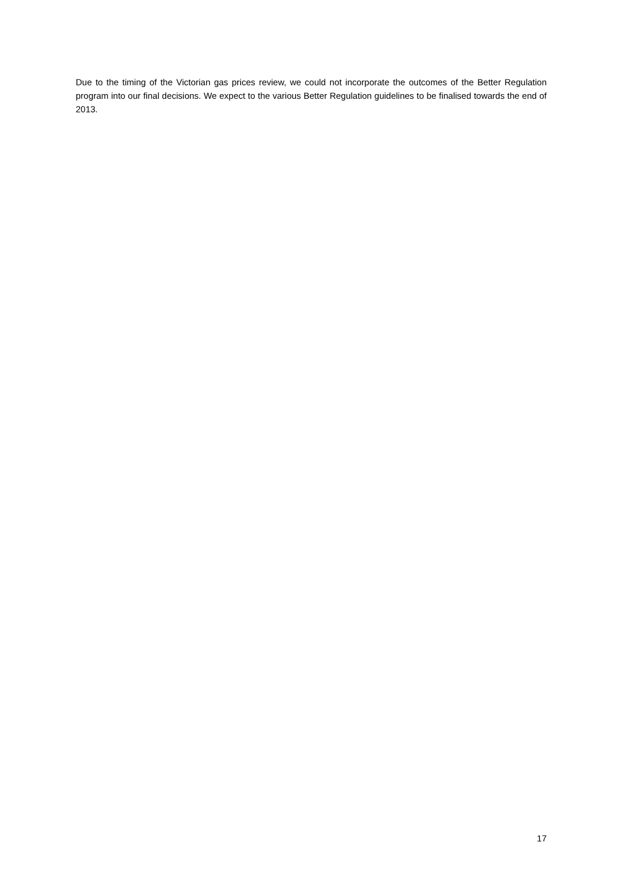Due to the timing of the Victorian gas prices review, we could not incorporate the outcomes of the Better Regulation program into our final decisions. We expect to the various Better Regulation guidelines to be finalised towards the end of 2013.
17